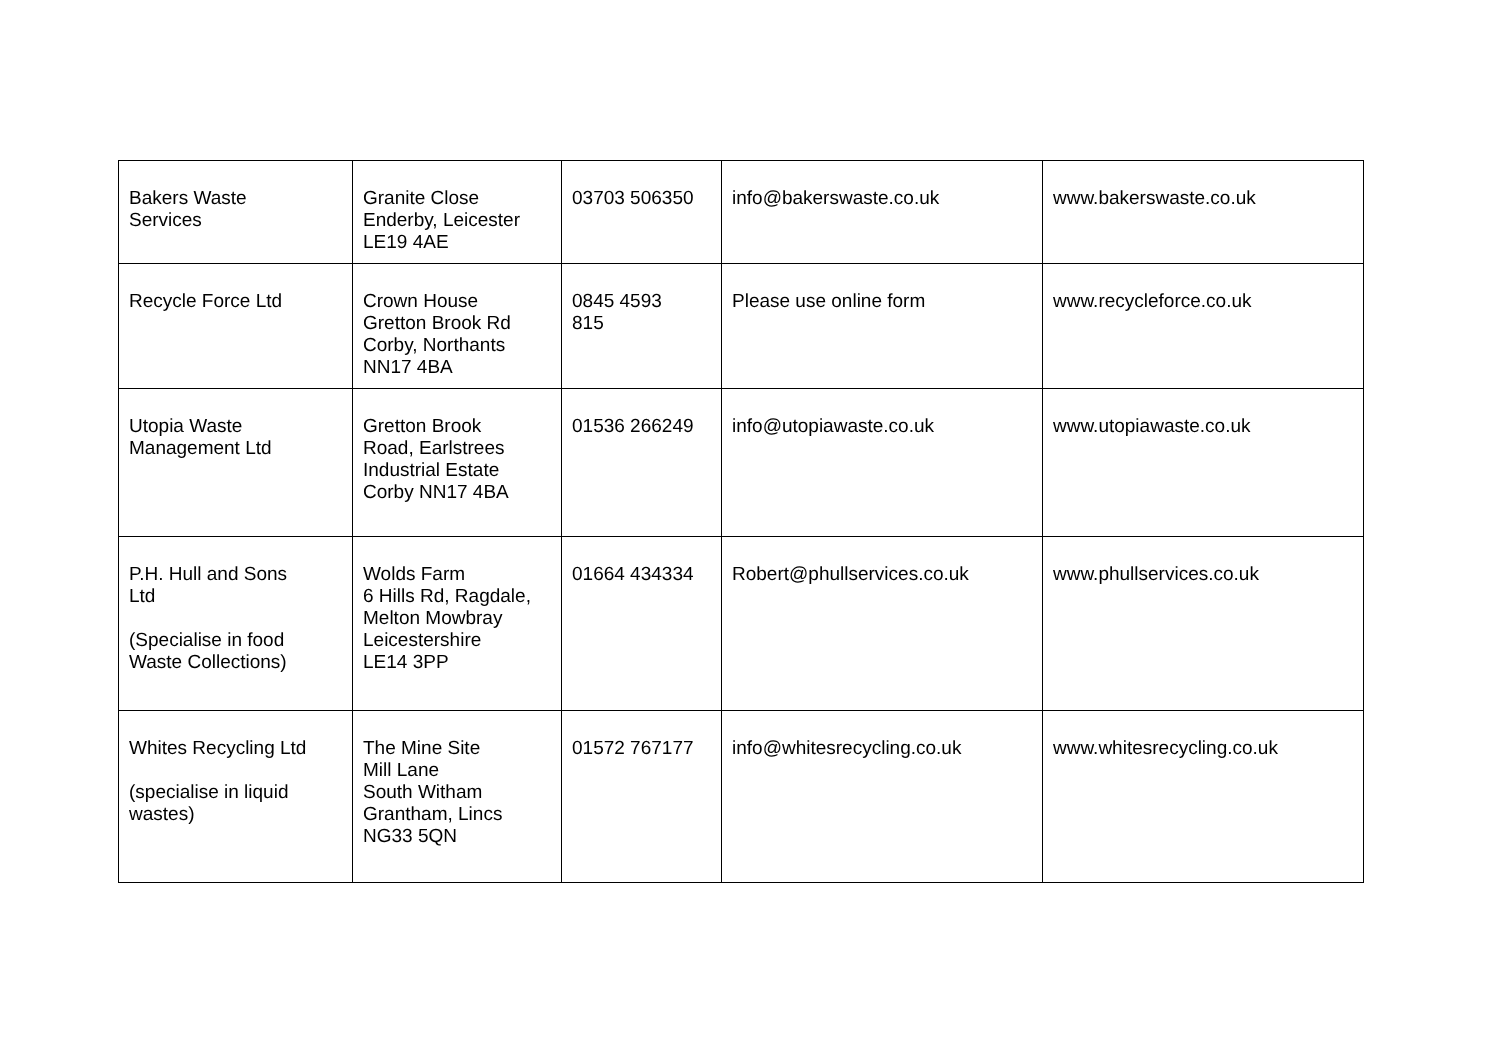| Bakers Waste Services | Granite Close Enderby, Leicester LE19 4AE | 03703 506350 | info@bakerswaste.co.uk | www.bakerswaste.co.uk |
| Recycle Force Ltd | Crown House Gretton Brook Rd Corby, Northants NN17 4BA | 0845 4593 815 | Please use online form | www.recycleforce.co.uk |
| Utopia Waste Management Ltd | Gretton Brook Road, Earlstrees Industrial Estate Corby NN17 4BA | 01536 266249 | info@utopiawaste.co.uk | www.utopiawaste.co.uk |
| P.H. Hull and Sons Ltd (Specialise in food Waste Collections) | Wolds Farm 6 Hills Rd, Ragdale, Melton Mowbray Leicestershire LE14 3PP | 01664 434334 | Robert@phullservices.co.uk | www.phullservices.co.uk |
| Whites Recycling Ltd (specialise in liquid wastes) | The Mine Site Mill Lane South Witham Grantham, Lincs NG33 5QN | 01572 767177 | info@whitesrecycling.co.uk | www.whitesrecycling.co.uk |